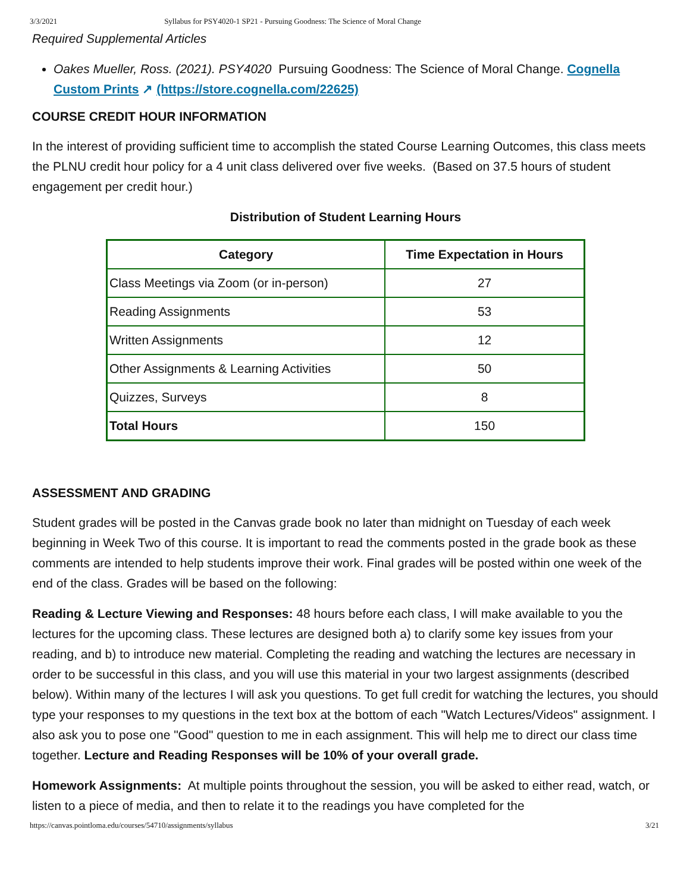3/3/2021 Syllabus for PSY4020-1 SP21 - Pursuing Goodness: The Science of Moral Change
Required Supplemental Articles
Oakes Mueller, Ross. (2021). PSY4020 Pursuing Goodness: The Science of Moral Change. Cognella Custom Prints ↗ (https://store.cognella.com/22625)
COURSE CREDIT HOUR INFORMATION
In the interest of providing sufficient time to accomplish the stated Course Learning Outcomes, this class meets the PLNU credit hour policy for a 4 unit class delivered over five weeks. (Based on 37.5 hours of student engagement per credit hour.)
Distribution of Student Learning Hours
| Category | Time Expectation in Hours |
| --- | --- |
| Class Meetings via Zoom (or in-person) | 27 |
| Reading Assignments | 53 |
| Written Assignments | 12 |
| Other Assignments & Learning Activities | 50 |
| Quizzes, Surveys | 8 |
| Total Hours | 150 |
ASSESSMENT AND GRADING
Student grades will be posted in the Canvas grade book no later than midnight on Tuesday of each week beginning in Week Two of this course. It is important to read the comments posted in the grade book as these comments are intended to help students improve their work. Final grades will be posted within one week of the end of the class. Grades will be based on the following:
Reading & Lecture Viewing and Responses: 48 hours before each class, I will make available to you the lectures for the upcoming class. These lectures are designed both a) to clarify some key issues from your reading, and b) to introduce new material. Completing the reading and watching the lectures are necessary in order to be successful in this class, and you will use this material in your two largest assignments (described below). Within many of the lectures I will ask you questions. To get full credit for watching the lectures, you should type your responses to my questions in the text box at the bottom of each "Watch Lectures/Videos" assignment. I also ask you to pose one "Good" question to me in each assignment. This will help me to direct our class time together. Lecture and Reading Responses will be 10% of your overall grade.
Homework Assignments: At multiple points throughout the session, you will be asked to either read, watch, or listen to a piece of media, and then to relate it to the readings you have completed for the
https://canvas.pointloma.edu/courses/54710/assignments/syllabus 3/21